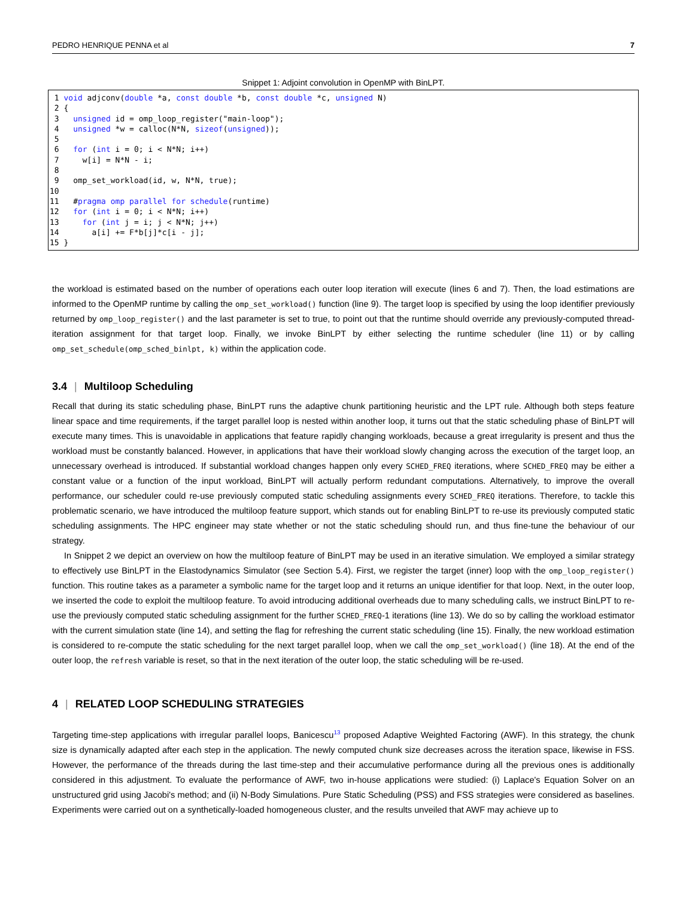PEDRO HENRIQUE PENNA et al 7
Snippet 1: Adjoint convolution in OpenMP with BinLPT.
1 void adjconv(double *a, const double *b, const double *c, unsigned N) 2 { 3 unsigned id = omp_loop_register("main-loop"); 4 unsigned *w = calloc(N*N, sizeof(unsigned)); 5 6 for (int i = 0; i < N*N; i++) 7 w[i] = N*N - i; 8 9 omp_set_workload(id, w, N*N, true); 10 11 #pragma omp parallel for schedule(runtime) 12 for (int i = 0; i < N*N; i++) 13 for (int j = i; j < N*N; j++) 14 a[i] += F*b[j]*c[i - j]; 15 }
the workload is estimated based on the number of operations each outer loop iteration will execute (lines 6 and 7). Then, the load estimations are informed to the OpenMP runtime by calling the omp_set_workload() function (line 9). The target loop is specified by using the loop identifier previously returned by omp_loop_register() and the last parameter is set to true, to point out that the runtime should override any previously-computed thread-iteration assignment for that target loop. Finally, we invoke BinLPT by either selecting the runtime scheduler (line 11) or by calling omp_set_schedule(omp_sched_binlpt, k) within the application code.
3.4 | Multiloop Scheduling
Recall that during its static scheduling phase, BinLPT runs the adaptive chunk partitioning heuristic and the LPT rule. Although both steps feature linear space and time requirements, if the target parallel loop is nested within another loop, it turns out that the static scheduling phase of BinLPT will execute many times. This is unavoidable in applications that feature rapidly changing workloads, because a great irregularity is present and thus the workload must be constantly balanced. However, in applications that have their workload slowly changing across the execution of the target loop, an unnecessary overhead is introduced. If substantial workload changes happen only every SCHED_FREQ iterations, where SCHED_FREQ may be either a constant value or a function of the input workload, BinLPT will actually perform redundant computations. Alternatively, to improve the overall performance, our scheduler could re-use previously computed static scheduling assignments every SCHED_FREQ iterations. Therefore, to tackle this problematic scenario, we have introduced the multiloop feature support, which stands out for enabling BinLPT to re-use its previously computed static scheduling assignments. The HPC engineer may state whether or not the static scheduling should run, and thus fine-tune the behaviour of our strategy.
In Snippet 2 we depict an overview on how the multiloop feature of BinLPT may be used in an iterative simulation. We employed a similar strategy to effectively use BinLPT in the Elastodynamics Simulator (see Section 5.4). First, we register the target (inner) loop with the omp_loop_register() function. This routine takes as a parameter a symbolic name for the target loop and it returns an unique identifier for that loop. Next, in the outer loop, we inserted the code to exploit the multiloop feature. To avoid introducing additional overheads due to many scheduling calls, we instruct BinLPT to re-use the previously computed static scheduling assignment for the further SCHED_FREQ-1 iterations (line 13). We do so by calling the workload estimator with the current simulation state (line 14), and setting the flag for refreshing the current static scheduling (line 15). Finally, the new workload estimation is considered to re-compute the static scheduling for the next target parallel loop, when we call the omp_set_workload() (line 18). At the end of the outer loop, the refresh variable is reset, so that in the next iteration of the outer loop, the static scheduling will be re-used.
4 | RELATED LOOP SCHEDULING STRATEGIES
Targeting time-step applications with irregular parallel loops, Banicescu<sup>13</sup> proposed Adaptive Weighted Factoring (AWF). In this strategy, the chunk size is dynamically adapted after each step in the application. The newly computed chunk size decreases across the iteration space, likewise in FSS. However, the performance of the threads during the last time-step and their accumulative performance during all the previous ones is additionally considered in this adjustment. To evaluate the performance of AWF, two in-house applications were studied: (i) Laplace's Equation Solver on an unstructured grid using Jacobi's method; and (ii) N-Body Simulations. Pure Static Scheduling (PSS) and FSS strategies were considered as baselines. Experiments were carried out on a synthetically-loaded homogeneous cluster, and the results unveiled that AWF may achieve up to